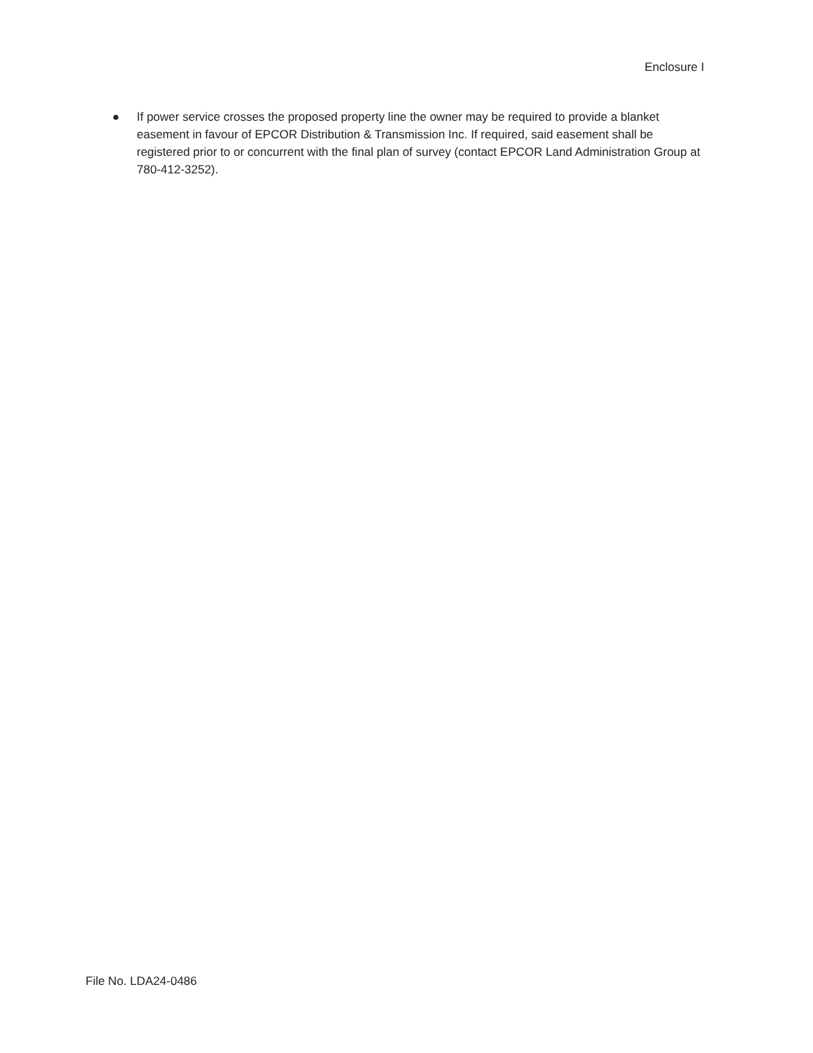Enclosure I
● If power service crosses the proposed property line the owner may be required to provide a blanket easement in favour of EPCOR Distribution & Transmission Inc. If required, said easement shall be registered prior to or concurrent with the final plan of survey (contact EPCOR Land Administration Group at 780-412-3252).
File No. LDA24-0486